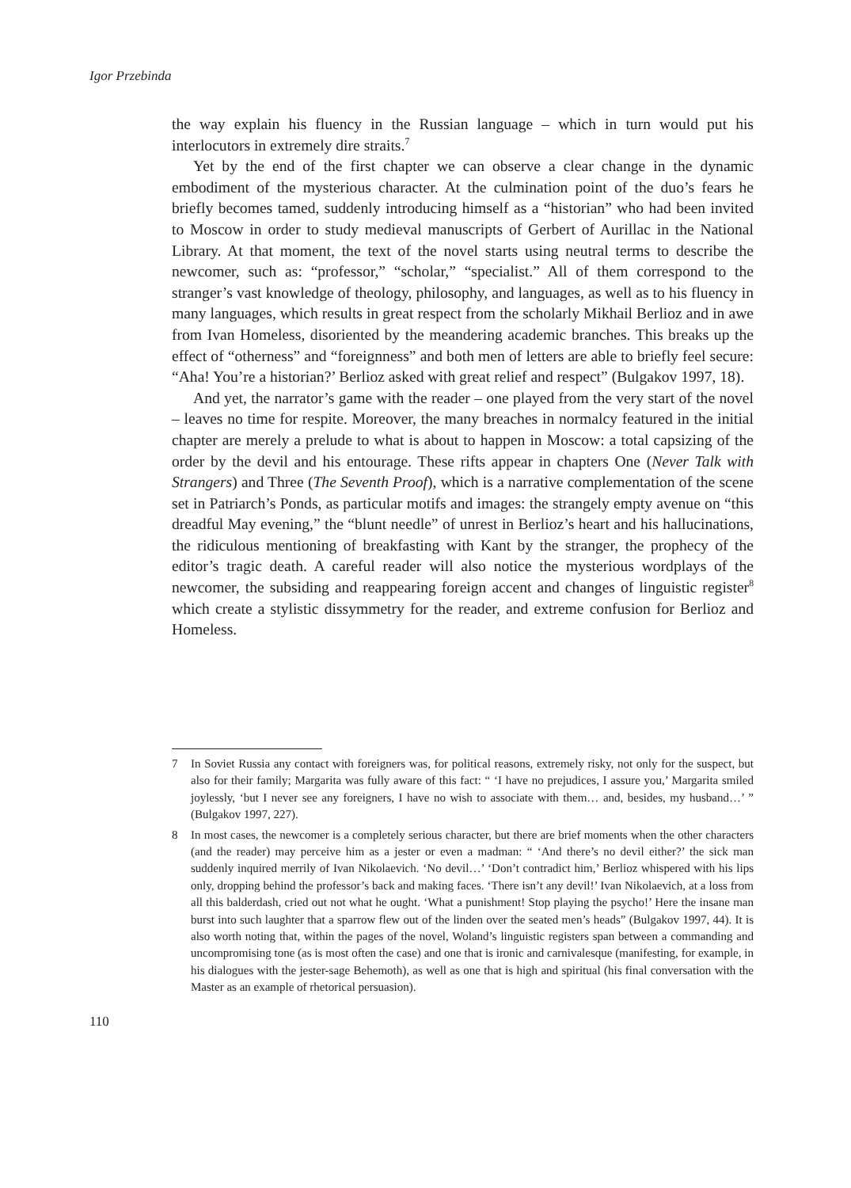Igor Przebinda
the way explain his fluency in the Russian language – which in turn would put his interlocutors in extremely dire straits.<sup>7</sup>
Yet by the end of the first chapter we can observe a clear change in the dynamic embodiment of the mysterious character. At the culmination point of the duo’s fears he briefly becomes tamed, suddenly introducing himself as a “historian” who had been invited to Moscow in order to study medieval manuscripts of Gerbert of Aurillac in the National Library. At that moment, the text of the novel starts using neutral terms to describe the newcomer, such as: “professor,” “scholar,” “specialist.” All of them correspond to the stranger’s vast knowledge of theology, philosophy, and languages, as well as to his fluency in many languages, which results in great respect from the scholarly Mikhail Berlioz and in awe from Ivan Homeless, disoriented by the meandering academic branches. This breaks up the effect of “otherness” and “foreignness” and both men of letters are able to briefly feel secure: “Aha! You’re a historian?’ Berlioz asked with great relief and respect” (Bulgakov 1997, 18).
And yet, the narrator’s game with the reader – one played from the very start of the novel – leaves no time for respite. Moreover, the many breaches in normalcy featured in the initial chapter are merely a prelude to what is about to happen in Moscow: a total capsizing of the order by the devil and his entourage. These rifts appear in chapters One (Never Talk with Strangers) and Three (The Seventh Proof), which is a narrative complementation of the scene set in Patriarch’s Ponds, as particular motifs and images: the strangely empty avenue on “this dreadful May evening,” the “blunt needle” of unrest in Berlioz’s heart and his hallucinations, the ridiculous mentioning of breakfasting with Kant by the stranger, the prophecy of the editor’s tragic death. A careful reader will also notice the mysterious wordplays of the newcomer, the subsiding and reappearing foreign accent and changes of linguistic register<sup>8</sup> which create a stylistic dissymmetry for the reader, and extreme confusion for Berlioz and Homeless.
7 In Soviet Russia any contact with foreigners was, for political reasons, extremely risky, not only for the suspect, but also for their family; Margarita was fully aware of this fact: “ ‘I have no prejudices, I assure you,’ Margarita smiled joylessly, ‘but I never see any foreigners, I have no wish to associate with them… and, besides, my husband…’ ” (Bulgakov 1997, 227).
8 In most cases, the newcomer is a completely serious character, but there are brief moments when the other characters (and the reader) may perceive him as a jester or even a madman: “ ‘And there’s no devil either?’ the sick man suddenly inquired merrily of Ivan Nikolaevich. ‘No devil…’ ‘Don’t contradict him,’ Berlioz whispered with his lips only, dropping behind the professor’s back and making faces. ‘There isn’t any devil!’ Ivan Nikolaevich, at a loss from all this balderdash, cried out not what he ought. ‘What a punishment! Stop playing the psycho!’ Here the insane man burst into such laughter that a sparrow flew out of the linden over the seated men’s heads” (Bulgakov 1997, 44). It is also worth noting that, within the pages of the novel, Woland’s linguistic registers span between a commanding and uncompromising tone (as is most often the case) and one that is ironic and carnivalesque (manifesting, for example, in his dialogues with the jester-sage Behemoth), as well as one that is high and spiritual (his final conversation with the Master as an example of rhetorical persuasion).
110